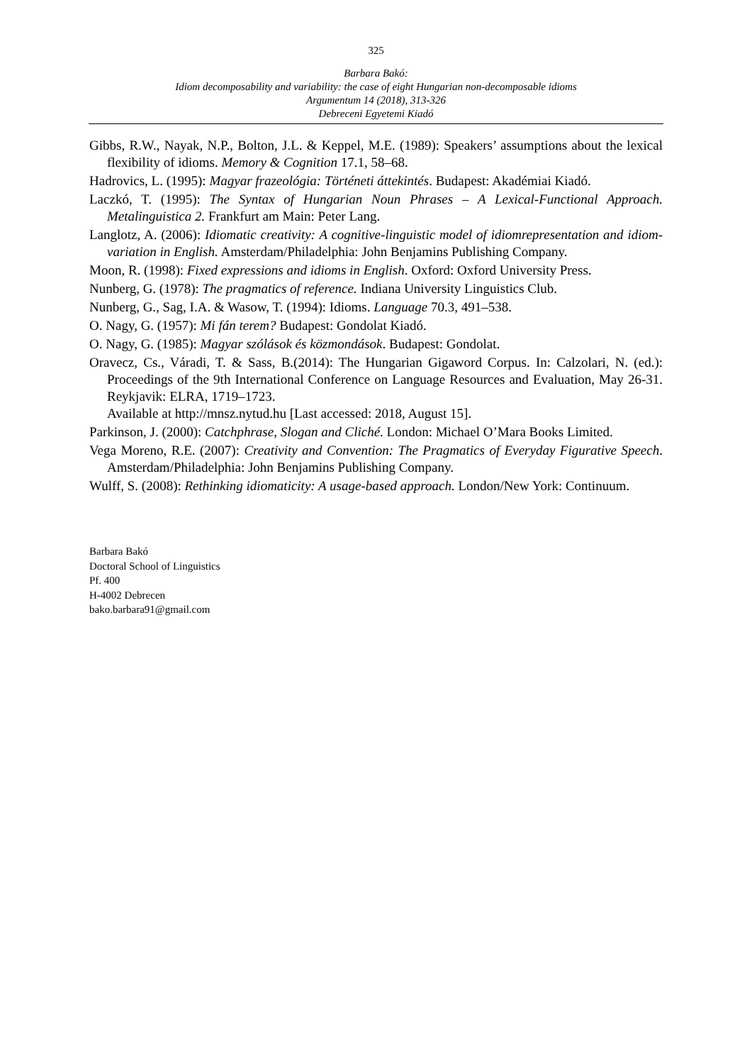325
Barbara Bakó:
Idiom decomposability and variability: the case of eight Hungarian non-decomposable idioms
Argumentum 14 (2018), 313-326
Debreceni Egyetemi Kiadó
Gibbs, R.W., Nayak, N.P., Bolton, J.L. & Keppel, M.E. (1989): Speakers’ assumptions about the lexical flexibility of idioms. Memory & Cognition 17.1, 58–68.
Hadrovics, L. (1995): Magyar frazeológia: Történeti áttekintés. Budapest: Akadémiai Kiadó.
Laczkó, T. (1995): The Syntax of Hungarian Noun Phrases – A Lexical-Functional Approach. Metalinguistica 2. Frankfurt am Main: Peter Lang.
Langlotz, A. (2006): Idiomatic creativity: A cognitive-linguistic model of idiomrepresentation and idiom-variation in English. Amsterdam/Philadelphia: John Benjamins Publishing Company.
Moon, R. (1998): Fixed expressions and idioms in English. Oxford: Oxford University Press.
Nunberg, G. (1978): The pragmatics of reference. Indiana University Linguistics Club.
Nunberg, G., Sag, I.A. & Wasow, T. (1994): Idioms. Language 70.3, 491–538.
O. Nagy, G. (1957): Mi fán terem? Budapest: Gondolat Kiadó.
O. Nagy, G. (1985): Magyar szólások és közmondások. Budapest: Gondolat.
Oravecz, Cs., Váradi, T. & Sass, B.(2014): The Hungarian Gigaword Corpus. In: Calzolari, N. (ed.): Proceedings of the 9th International Conference on Language Resources and Evaluation, May 26-31. Reykjavik: ELRA, 1719–1723.
Available at http://mnsz.nytud.hu [Last accessed: 2018, August 15].
Parkinson, J. (2000): Catchphrase, Slogan and Cliché. London: Michael O’Mara Books Limited.
Vega Moreno, R.E. (2007): Creativity and Convention: The Pragmatics of Everyday Figurative Speech. Amsterdam/Philadelphia: John Benjamins Publishing Company.
Wulff, S. (2008): Rethinking idiomaticity: A usage-based approach. London/New York: Continuum.
Barbara Bakó
Doctoral School of Linguistics
Pf. 400
H-4002 Debrecen
bako.barbara91@gmail.com